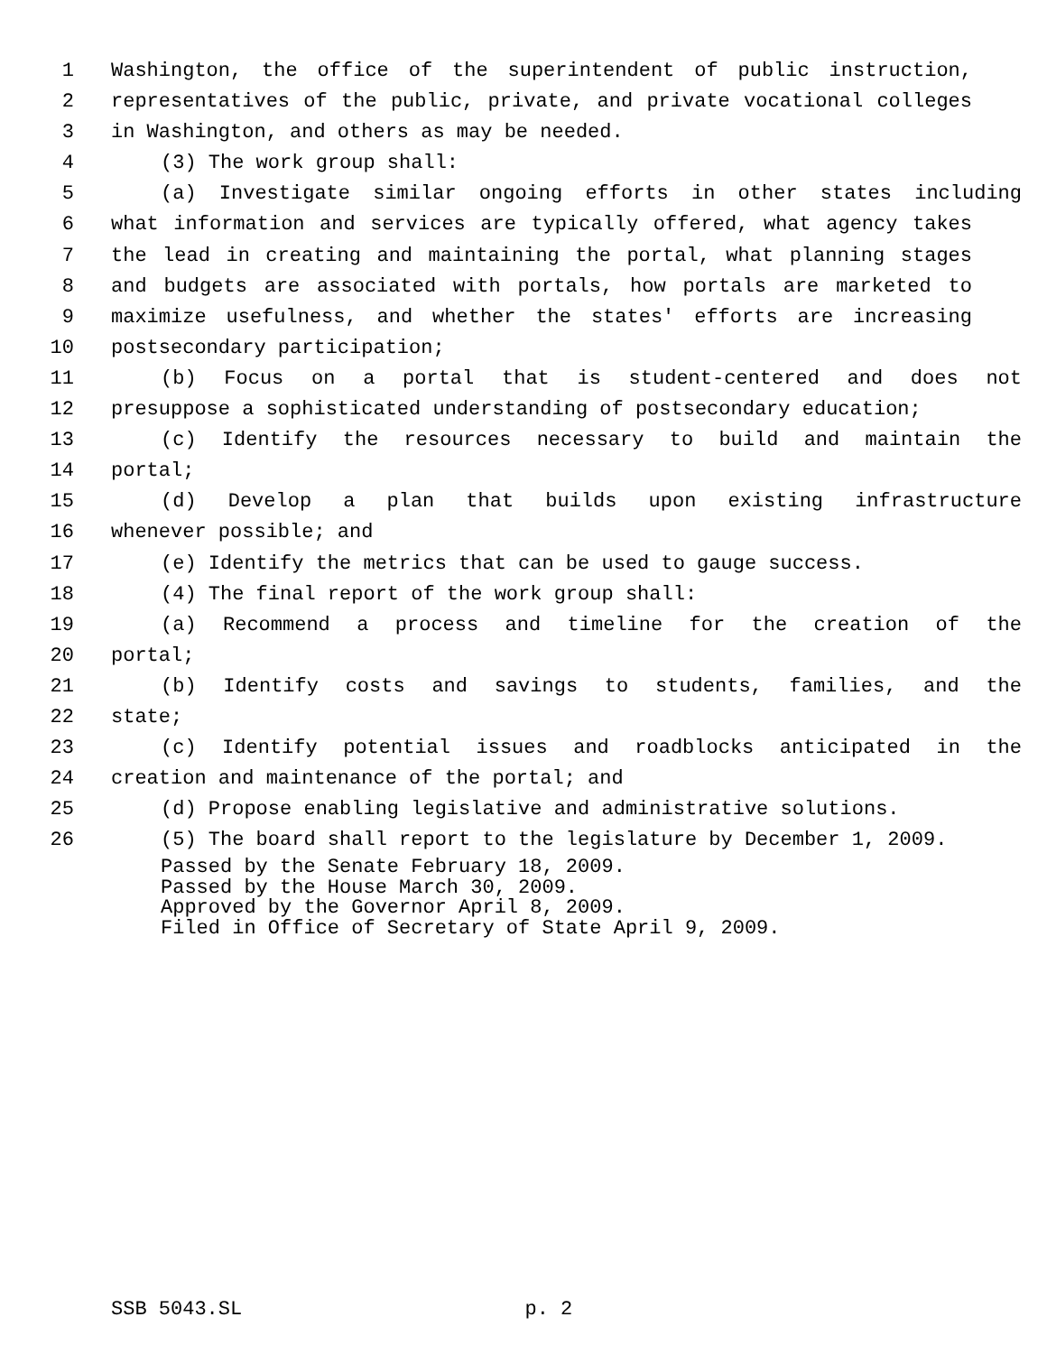1 Washington, the office of the superintendent of public instruction,
2 representatives of the public, private, and private vocational colleges
3 in Washington, and others as may be needed.
4 (3) The work group shall:
5 (a) Investigate similar ongoing efforts in other states including
6 what information and services are typically offered, what agency takes
7 the lead in creating and maintaining the portal, what planning stages
8 and budgets are associated with portals, how portals are marketed to
9 maximize usefulness, and whether the states' efforts are increasing
10 postsecondary participation;
11 (b) Focus on a portal that is student-centered and does not
12 presuppose a sophisticated understanding of postsecondary education;
13 (c) Identify the resources necessary to build and maintain the
14 portal;
15 (d) Develop a plan that builds upon existing infrastructure
16 whenever possible; and
17 (e) Identify the metrics that can be used to gauge success.
18 (4) The final report of the work group shall:
19 (a) Recommend a process and timeline for the creation of the
20 portal;
21 (b) Identify costs and savings to students, families, and the
22 state;
23 (c) Identify potential issues and roadblocks anticipated in the
24 creation and maintenance of the portal; and
25 (d) Propose enabling legislative and administrative solutions.
26 (5) The board shall report to the legislature by December 1, 2009.
Passed by the Senate February 18, 2009.
Passed by the House March 30, 2009.
Approved by the Governor April 8, 2009.
Filed in Office of Secretary of State April 9, 2009.
SSB 5043.SL p. 2